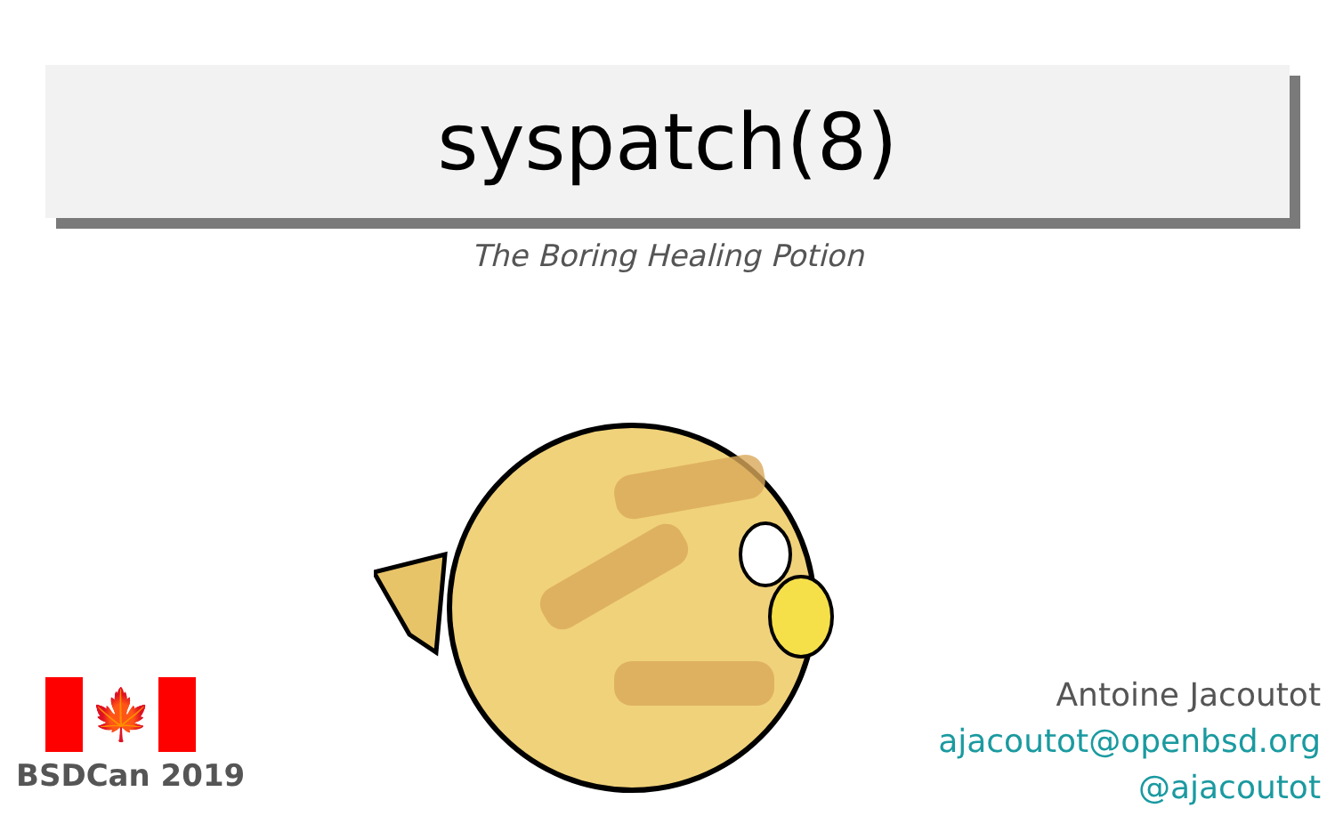syspatch(8)
The Boring Healing Potion
🍁
BSDCan 2019
Antoine Jacoutot
ajacoutot@openbsd.org
@ajacoutot